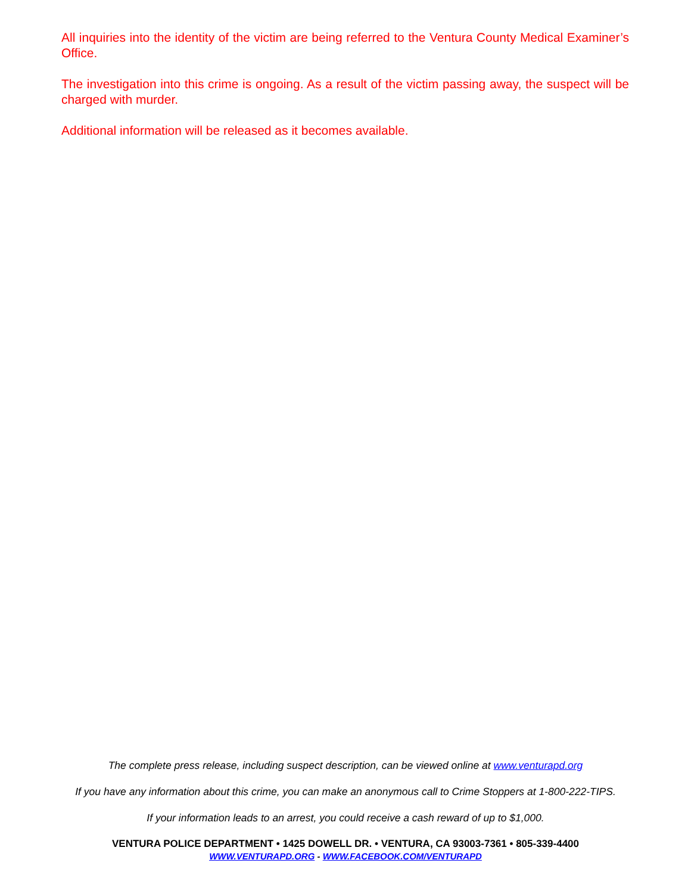All inquiries into the identity of the victim are being referred to the Ventura County Medical Examiner’s Office.
The investigation into this crime is ongoing. As a result of the victim passing away, the suspect will be charged with murder.
Additional information will be released as it becomes available.
The complete press release, including suspect description, can be viewed online at www.venturapd.org
If you have any information about this crime, you can make an anonymous call to Crime Stoppers at 1-800-222-TIPS.
If your information leads to an arrest, you could receive a cash reward of up to $1,000.
VENTURA POLICE DEPARTMENT • 1425 DOWELL DR. • VENTURA, CA 93003-7361 • 805-339-4400
WWW.VENTURAPD.ORG - WWW.FACEBOOK.COM/VENTURAPD